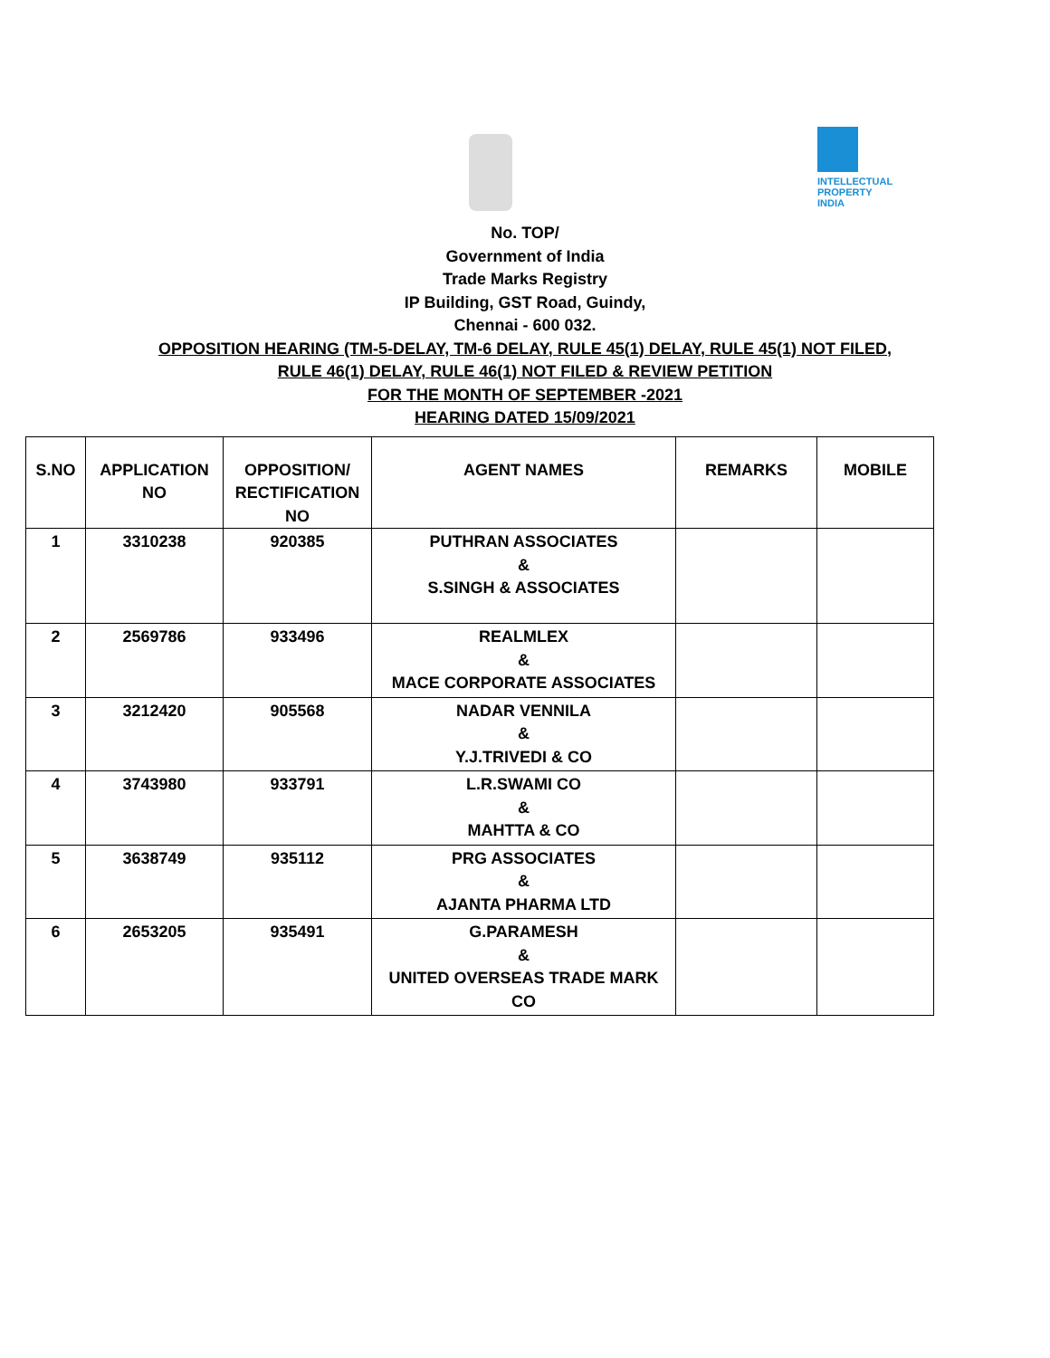INTELLECTUAL PROPERTY INDIA
No. TOP/
Government of India
Trade Marks Registry
IP Building, GST Road, Guindy,
Chennai - 600 032.
OPPOSITION HEARING (TM-5-DELAY, TM-6 DELAY, RULE 45(1) DELAY, RULE 45(1) NOT FILED,
RULE 46(1) DELAY, RULE 46(1) NOT FILED & REVIEW PETITION
FOR THE MONTH OF SEPTEMBER -2021
HEARING DATED 15/09/2021
| S.NO | APPLICATION NO | OPPOSITION/ RECTIFICATION NO | AGENT NAMES | REMARKS | MOBILE |
| --- | --- | --- | --- | --- | --- |
| 1 | 3310238 | 920385 | PUTHRAN ASSOCIATES & S.SINGH & ASSOCIATES | | |
| 2 | 2569786 | 933496 | REALMLEX & MACE CORPORATE ASSOCIATES | | |
| 3 | 3212420 | 905568 | NADAR VENNILA & Y.J.TRIVEDI & CO | | |
| 4 | 3743980 | 933791 | L.R.SWAMI CO & MAHTTA & CO | | |
| 5 | 3638749 | 935112 | PRG ASSOCIATES & AJANTA PHARMA LTD | | |
| 6 | 2653205 | 935491 | G.PARAMESH & UNITED OVERSEAS TRADE MARK CO | | |